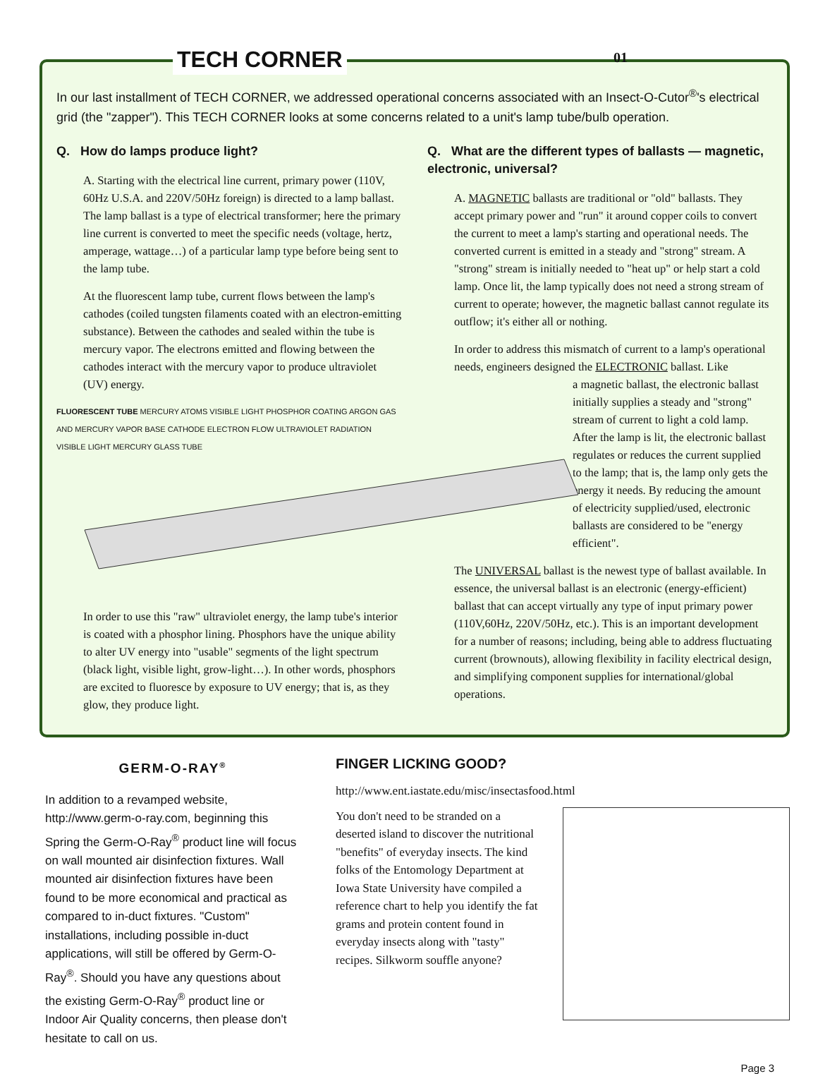TECH CORNER 01
In our last installment of TECH CORNER, we addressed operational concerns associated with an Insect-O-Cutor<sup>®</sup>'s electrical grid (the "zapper"). This TECH CORNER looks at some concerns related to a unit's lamp tube/bulb operation.
Q. How do lamps produce light?
A. Starting with the electrical line current, primary power (110V, 60Hz U.S.A. and 220V/50Hz foreign) is directed to a lamp ballast. The lamp ballast is a type of electrical transformer; here the primary line current is converted to meet the specific needs (voltage, hertz, amperage, wattage…) of a particular lamp type before being sent to the lamp tube.
At the fluorescent lamp tube, current flows between the lamp's cathodes (coiled tungsten filaments coated with an electron-emitting substance). Between the cathodes and sealed within the tube is mercury vapor. The electrons emitted and flowing between the cathodes interact with the mercury vapor to produce ultraviolet (UV) energy.
FLUORESCENT TUBE MERCURY ATOMS VISIBLE LIGHT PHOSPHOR COATING ARGON GAS AND MERCURY VAPOR BASE CATHODE ELECTRON FLOW ULTRAVIOLET RADIATION VISIBLE LIGHT MERCURY GLASS TUBE
In order to use this "raw" ultraviolet energy, the lamp tube's interior is coated with a phosphor lining. Phosphors have the unique ability to alter UV energy into "usable" segments of the light spectrum (black light, visible light, grow-light…). In other words, phosphors are excited to fluoresce by exposure to UV energy; that is, as they glow, they produce light.
Q. What are the different types of ballasts — magnetic, electronic, universal?
A. MAGNETIC ballasts are traditional or "old" ballasts. They accept primary power and "run" it around copper coils to convert the current to meet a lamp's starting and operational needs. The converted current is emitted in a steady and "strong" stream. A "strong" stream is initially needed to "heat up" or help start a cold lamp. Once lit, the lamp typically does not need a strong stream of current to operate; however, the magnetic ballast cannot regulate its outflow; it's either all or nothing.
In order to address this mismatch of current to a lamp's operational needs, engineers designed the ELECTRONIC ballast. Like
a magnetic ballast, the electronic ballast initially supplies a steady and "strong" stream of current to light a cold lamp. After the lamp is lit, the electronic ballast regulates or reduces the current supplied to the lamp; that is, the lamp only gets the energy it needs. By reducing the amount of electricity supplied/used, electronic ballasts are considered to be "energy efficient".
The UNIVERSAL ballast is the newest type of ballast available. In essence, the universal ballast is an electronic (energy-efficient) ballast that can accept virtually any type of input primary power (110V,60Hz, 220V/50Hz, etc.). This is an important development for a number of reasons; including, being able to address fluctuating current (brownouts), allowing flexibility in facility electrical design, and simplifying component supplies for international/global operations.
GERM-O-RAY<sup>®</sup>
In addition to a revamped website, http://www.germ-o-ray.com, beginning this Spring the Germ-O-Ray<sup>®</sup> product line will focus on wall mounted air disinfection fixtures. Wall mounted air disinfection fixtures have been found to be more economical and practical as compared to in-duct fixtures. "Custom" installations, including possible in-duct applications, will still be offered by Germ-O-Ray<sup>®</sup>. Should you have any questions about the existing Germ-O-Ray<sup>®</sup> product line or Indoor Air Quality concerns, then please don't hesitate to call on us.
FINGER LICKING GOOD?
http://www.ent.iastate.edu/misc/insectasfood.html
You don't need to be stranded on a deserted island to discover the nutritional "benefits" of everyday insects. The kind folks of the Entomology Department at Iowa State University have compiled a reference chart to help you identify the fat grams and protein content found in everyday insects along with "tasty" recipes. Silkworm souffle anyone?
Page 3